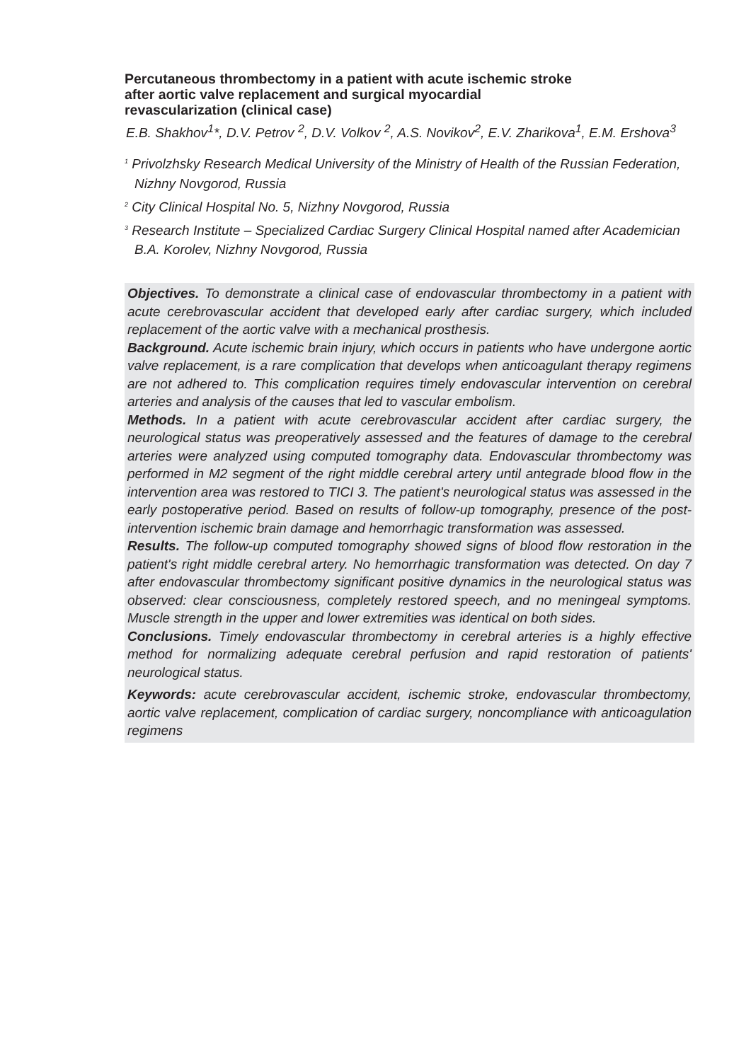Percutaneous thrombectomy in a patient with acute ischemic stroke
after aortic valve replacement and surgical myocardial
revascularization (clinical case)
E.B. Shakhov<sup>1</sup>*, D.V. Petrov <sup>2</sup>, D.V. Volkov <sup>2</sup>, A.S. Novikov<sup>2</sup>, E.V. Zharikova<sup>1</sup>, E.M. Ershova<sup>3</sup>
<sup>1</sup> Privolzhsky Research Medical University of the Ministry of Health of the Russian Federation, Nizhny Novgorod, Russia
<sup>2</sup> City Clinical Hospital No. 5, Nizhny Novgorod, Russia
<sup>3</sup> Research Institute – Specialized Cardiac Surgery Clinical Hospital named after Academician B.A. Korolev, Nizhny Novgorod, Russia
Objectives. To demonstrate a clinical case of endovascular thrombectomy in a patient with acute cerebrovascular accident that developed early after cardiac surgery, which included replacement of the aortic valve with a mechanical prosthesis.
Background. Acute ischemic brain injury, which occurs in patients who have undergone aortic valve replacement, is a rare complication that develops when anticoagulant therapy regimens are not adhered to. This complication requires timely endovascular intervention on cerebral arteries and analysis of the causes that led to vascular embolism.
Methods. In a patient with acute cerebrovascular accident after cardiac surgery, the neurological status was preoperatively assessed and the features of damage to the cerebral arteries were analyzed using computed tomography data. Endovascular thrombectomy was performed in M2 segment of the right middle cerebral artery until antegrade blood flow in the intervention area was restored to TICI 3. The patient's neurological status was assessed in the early postoperative period. Based on results of follow-up tomography, presence of the post-intervention ischemic brain damage and hemorrhagic transformation was assessed.
Results. The follow-up computed tomography showed signs of blood flow restoration in the patient's right middle cerebral artery. No hemorrhagic transformation was detected. On day 7 after endovascular thrombectomy significant positive dynamics in the neurological status was observed: clear consciousness, completely restored speech, and no meningeal symptoms. Muscle strength in the upper and lower extremities was identical on both sides.
Conclusions. Timely endovascular thrombectomy in cerebral arteries is a highly effective method for normalizing adequate cerebral perfusion and rapid restoration of patients' neurological status.
Keywords: acute cerebrovascular accident, ischemic stroke, endovascular thrombectomy, aortic valve replacement, complication of cardiac surgery, noncompliance with anticoagulation regimens